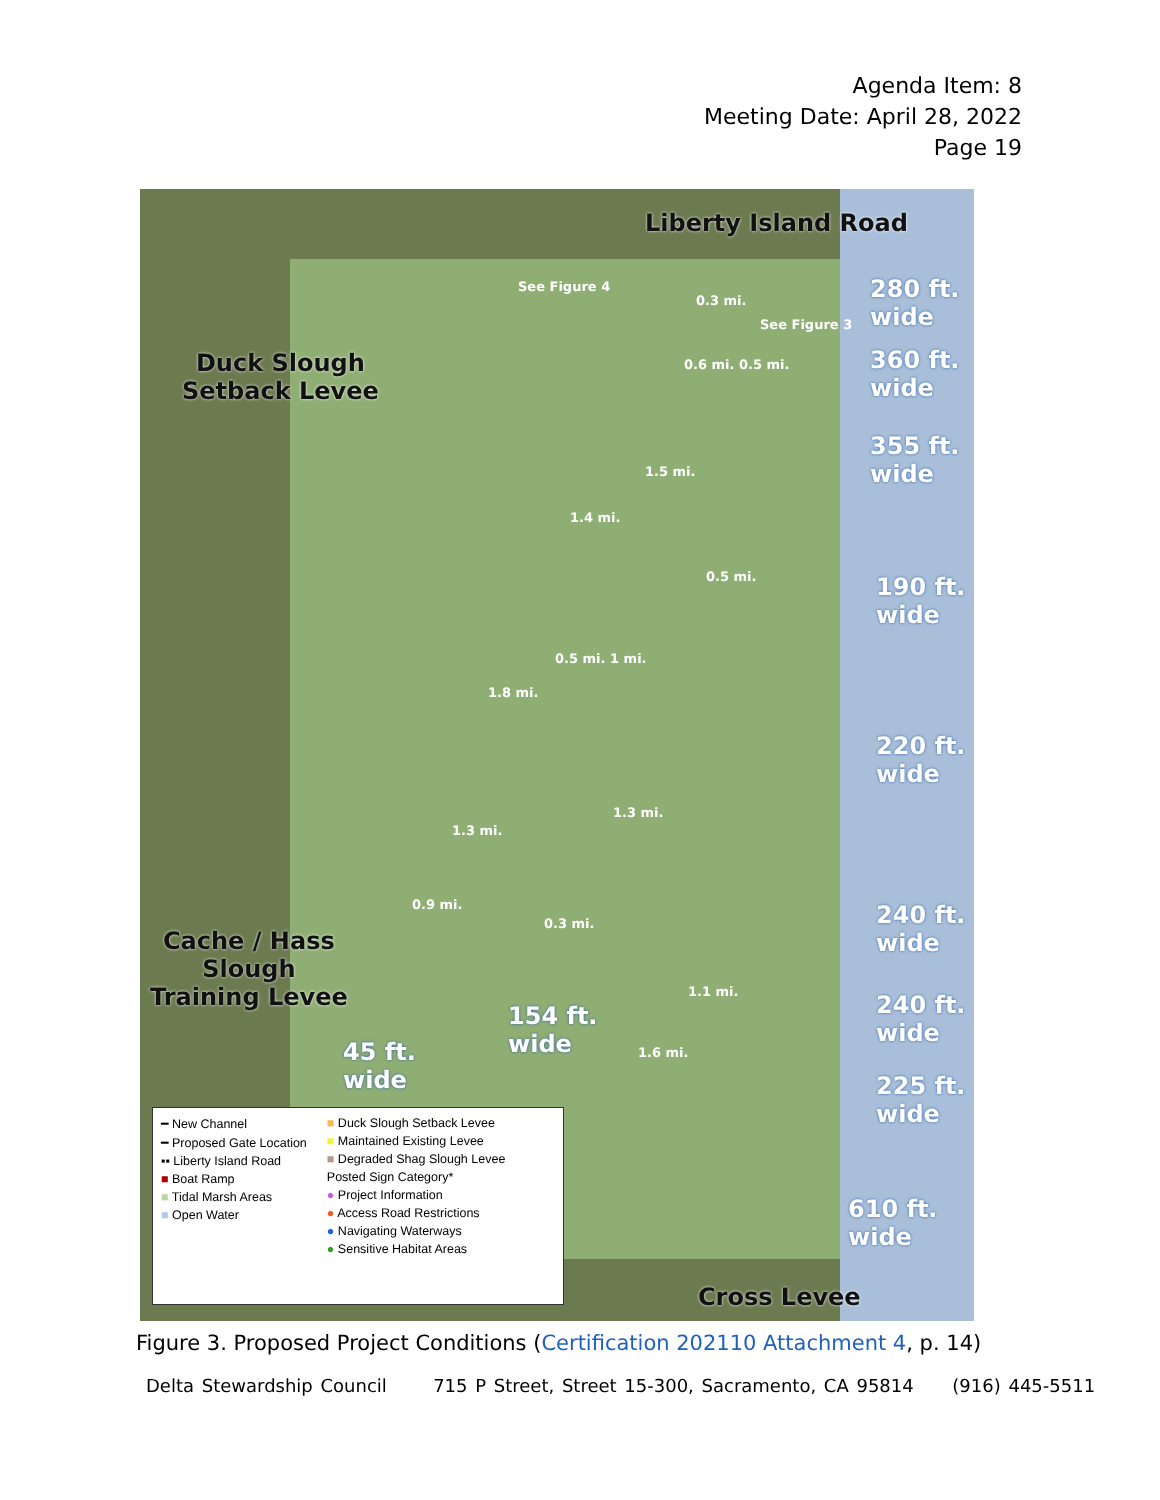Agenda Item: 8
Meeting Date: April 28, 2022
Page 19
Liberty Island Road
See Figure 4
See Figure 3
Duck Slough
Setback Levee
280 ft.
wide
360 ft.
wide
355 ft.
wide
190 ft.
wide
220 ft.
wide
240 ft.
wide
240 ft.
wide
225 ft.
wide
610 ft.
wide
154 ft.
wide
45 ft.
wide
0.3 mi.
0.6 mi. 0.5 mi.
1.5 mi.
1.4 mi.
0.5 mi.
0.5 mi. 1 mi.
1.8 mi.
1.3 mi.
1.3 mi.
0.9 mi.
0.3 mi.
1.1 mi.
1.6 mi.
Cache / Hass
Slough
Training Levee
Cross Levee
━ New Channel
━ Proposed Gate Location
▪▪ Liberty Island Road
■ Boat Ramp
■ Tidal Marsh Areas
■ Open Water
■ Duck Slough Setback Levee
■ Maintained Existing Levee
■ Degraded Shag Slough Levee
Posted Sign Category*
● Project Information
● Access Road Restrictions
● Navigating Waterways
● Sensitive Habitat Areas
Figure 3. Proposed Project Conditions (Certification 202110 Attachment 4, p. 14)
Delta Stewardship Council 715 P Street, Street 15-300, Sacramento, CA 95814 (916) 445-5511